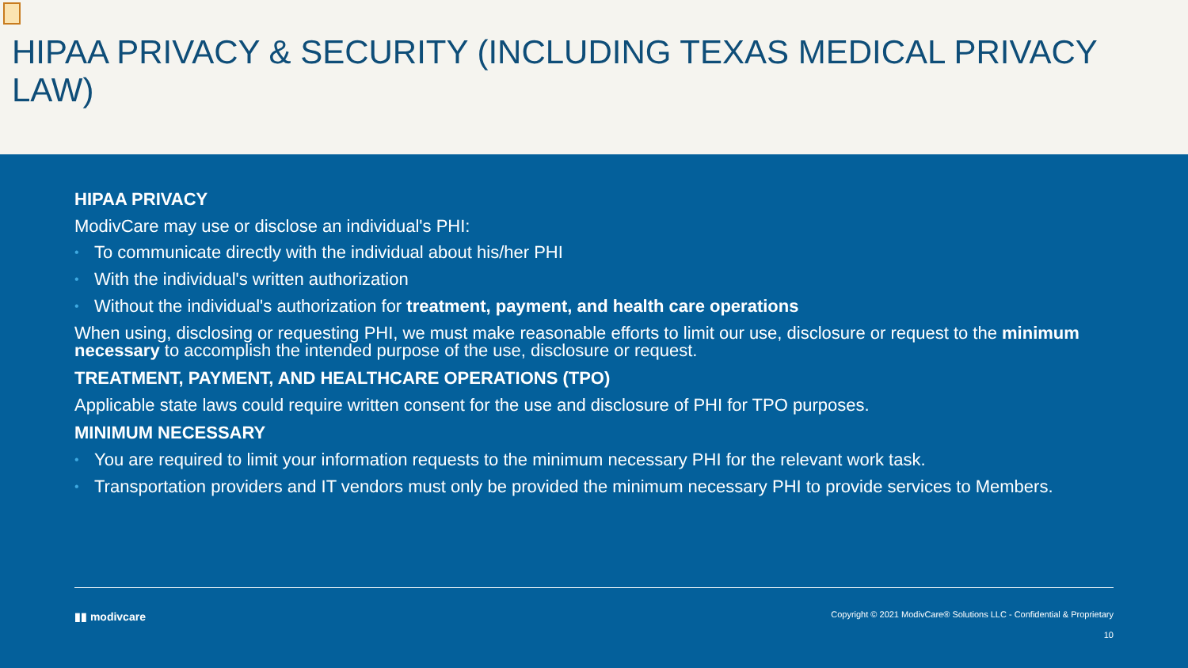HIPAA PRIVACY & SECURITY (INCLUDING TEXAS MEDICAL PRIVACY LAW)
HIPAA PRIVACY
ModivCare may use or disclose an individual's PHI:
• To communicate directly with the individual about his/her PHI
• With the individual's written authorization
• Without the individual's authorization for treatment, payment, and health care operations
When using, disclosing or requesting PHI, we must make reasonable efforts to limit our use, disclosure or request to the minimum necessary to accomplish the intended purpose of the use, disclosure or request.
TREATMENT, PAYMENT, AND HEALTHCARE OPERATIONS (TPO)
Applicable state laws could require written consent for the use and disclosure of PHI for TPO purposes.
MINIMUM NECESSARY
• You are required to limit your information requests to the minimum necessary PHI for the relevant work task.
• Transportation providers and IT vendors must only be provided the minimum necessary PHI to provide services to Members.
▮▮ modivcare
Copyright © 2021 ModivCare® Solutions LLC - Confidential & Proprietary
10